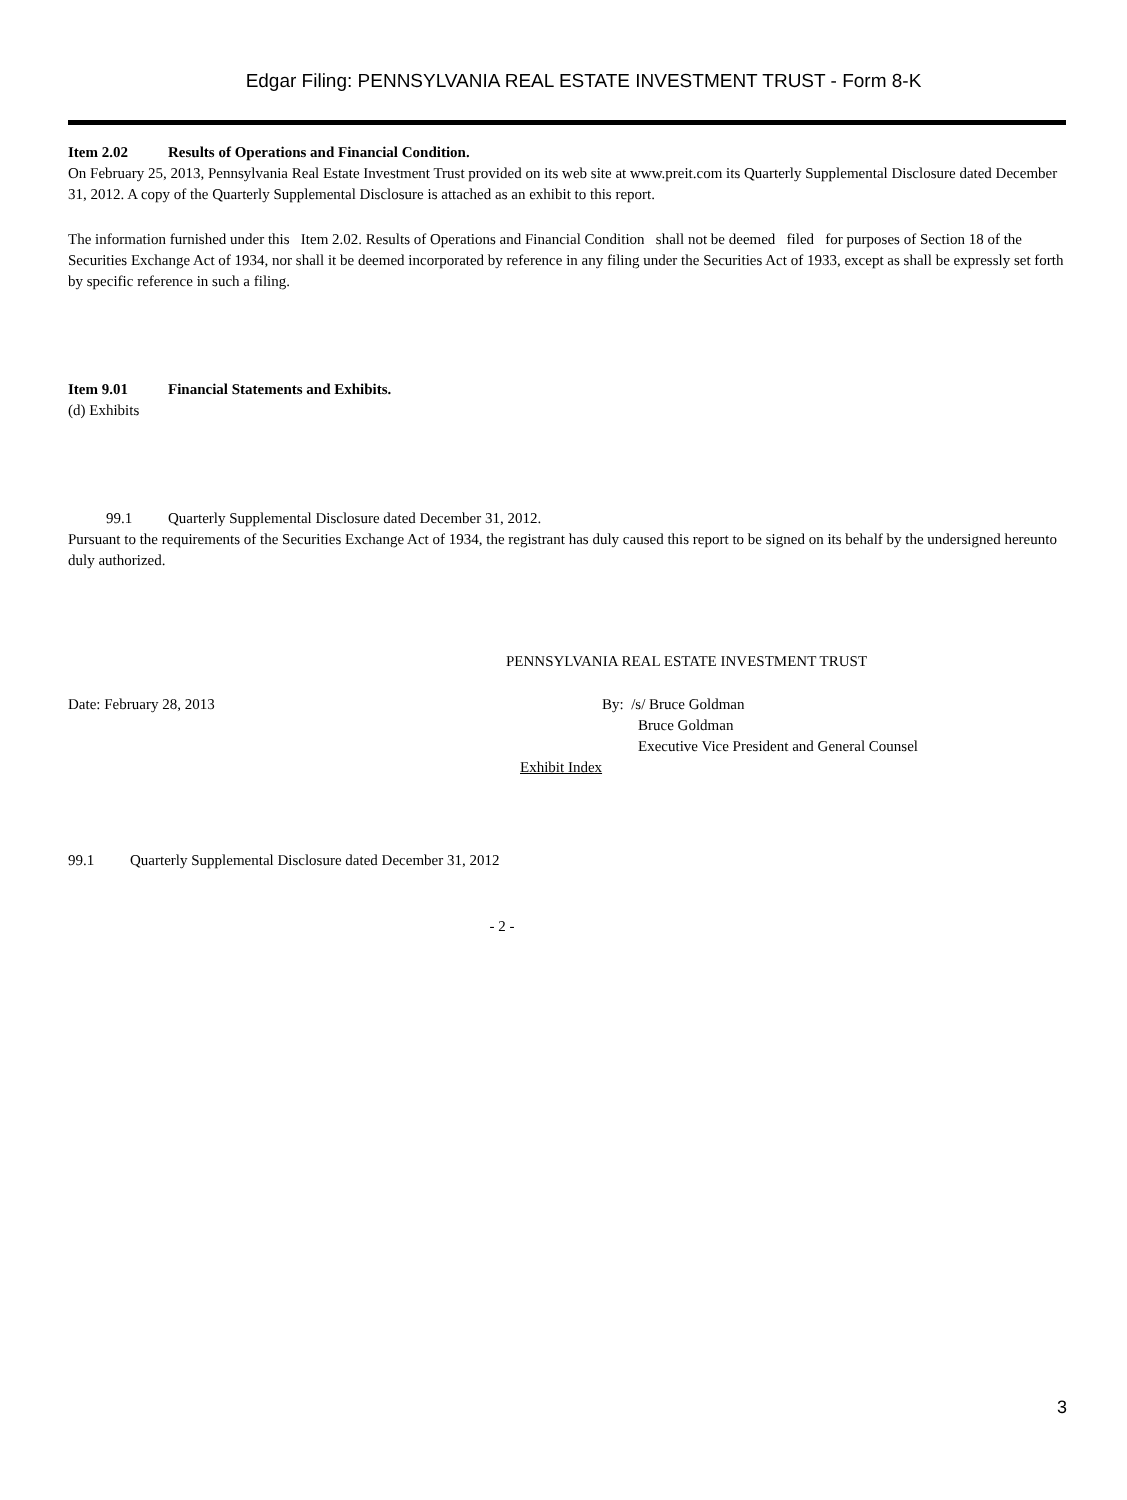Edgar Filing: PENNSYLVANIA REAL ESTATE INVESTMENT TRUST - Form 8-K
Item 2.02 Results of Operations and Financial Condition.
On February 25, 2013, Pennsylvania Real Estate Investment Trust provided on its web site at www.preit.com its Quarterly Supplemental Disclosure dated December 31, 2012. A copy of the Quarterly Supplemental Disclosure is attached as an exhibit to this report.
The information furnished under this Item 2.02. Results of Operations and Financial Condition shall not be deemed filed for purposes of Section 18 of the Securities Exchange Act of 1934, nor shall it be deemed incorporated by reference in any filing under the Securities Act of 1933, except as shall be expressly set forth by specific reference in such a filing.
Item 9.01 Financial Statements and Exhibits.
(d) Exhibits
99.1 Quarterly Supplemental Disclosure dated December 31, 2012.
Pursuant to the requirements of the Securities Exchange Act of 1934, the registrant has duly caused this report to be signed on its behalf by the undersigned hereunto duly authorized.
PENNSYLVANIA REAL ESTATE INVESTMENT TRUST
Date: February 28, 2013 By: /s/ Bruce Goldman
Bruce Goldman
Executive Vice President and General Counsel
Exhibit Index
99.1 Quarterly Supplemental Disclosure dated December 31, 2012
- 2 -
3